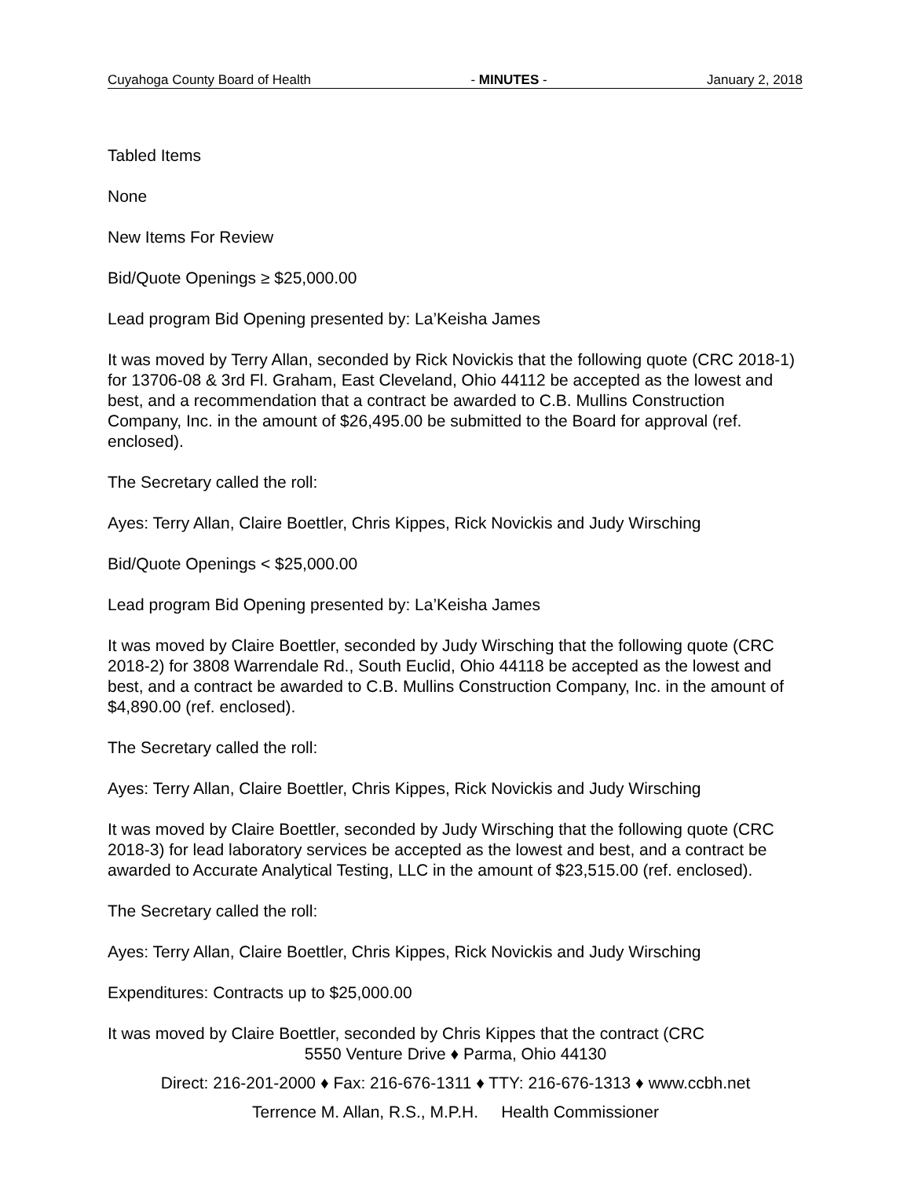Cuyahoga County Board of Health - MINUTES - January 2, 2018
Tabled Items
None
New Items For Review
Bid/Quote Openings ≥ $25,000.00
Lead program Bid Opening presented by: La’Keisha James
It was moved by Terry Allan, seconded by Rick Novickis that the following quote (CRC 2018-1) for 13706-08 & 3rd Fl. Graham, East Cleveland, Ohio 44112 be accepted as the lowest and best, and a recommendation that a contract be awarded to C.B. Mullins Construction Company, Inc. in the amount of $26,495.00 be submitted to the Board for approval (ref. enclosed).
The Secretary called the roll:
Ayes: Terry Allan, Claire Boettler, Chris Kippes, Rick Novickis and Judy Wirsching
Bid/Quote Openings < $25,000.00
Lead program Bid Opening presented by: La’Keisha James
It was moved by Claire Boettler, seconded by Judy Wirsching that the following quote (CRC 2018-2) for 3808 Warrendale Rd., South Euclid, Ohio 44118 be accepted as the lowest and best, and a contract be awarded to C.B. Mullins Construction Company, Inc. in the amount of $4,890.00 (ref. enclosed).
The Secretary called the roll:
Ayes: Terry Allan, Claire Boettler, Chris Kippes, Rick Novickis and Judy Wirsching
It was moved by Claire Boettler, seconded by Judy Wirsching that the following quote (CRC 2018-3) for lead laboratory services be accepted as the lowest and best, and a contract be awarded to Accurate Analytical Testing, LLC in the amount of $23,515.00 (ref. enclosed).
The Secretary called the roll:
Ayes: Terry Allan, Claire Boettler, Chris Kippes, Rick Novickis and Judy Wirsching
Expenditures: Contracts up to $25,000.00
It was moved by Claire Boettler, seconded by Chris Kippes that the contract (CRC
5550 Venture Drive ♦ Parma, Ohio 44130
Direct: 216-201-2000 ♦ Fax: 216-676-1311 ♦ TTY: 216-676-1313 ♦ www.ccbh.net
Terrence M. Allan, R.S., M.P.H. Health Commissioner